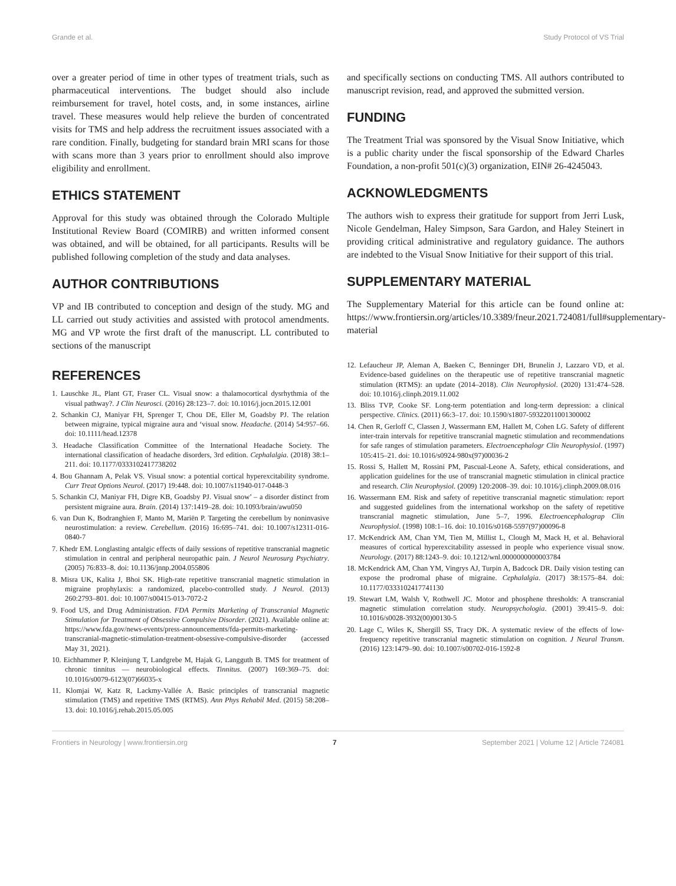Grande et al. Study Protocol of VS Trial
over a greater period of time in other types of treatment trials, such as pharmaceutical interventions. The budget should also include reimbursement for travel, hotel costs, and, in some instances, airline travel. These measures would help relieve the burden of concentrated visits for TMS and help address the recruitment issues associated with a rare condition. Finally, budgeting for standard brain MRI scans for those with scans more than 3 years prior to enrollment should also improve eligibility and enrollment.
ETHICS STATEMENT
Approval for this study was obtained through the Colorado Multiple Institutional Review Board (COMIRB) and written informed consent was obtained, and will be obtained, for all participants. Results will be published following completion of the study and data analyses.
AUTHOR CONTRIBUTIONS
VP and IB contributed to conception and design of the study. MG and LL carried out study activities and assisted with protocol amendments. MG and VP wrote the first draft of the manuscript. LL contributed to sections of the manuscript
and specifically sections on conducting TMS. All authors contributed to manuscript revision, read, and approved the submitted version.
FUNDING
The Treatment Trial was sponsored by the Visual Snow Initiative, which is a public charity under the fiscal sponsorship of the Edward Charles Foundation, a non-profit 501(c)(3) organization, EIN# 26-4245043.
ACKNOWLEDGMENTS
The authors wish to express their gratitude for support from Jerri Lusk, Nicole Gendelman, Haley Simpson, Sara Gardon, and Haley Steinert in providing critical administrative and regulatory guidance. The authors are indebted to the Visual Snow Initiative for their support of this trial.
SUPPLEMENTARY MATERIAL
The Supplementary Material for this article can be found online at: https://www.frontiersin.org/articles/10.3389/fneur.2021.724081/full#supplementary-material
REFERENCES
1. Lauschke JL, Plant GT, Fraser CL. Visual snow: a thalamocortical dysrhythmia of the visual pathway?. J Clin Neurosci. (2016) 28:123–7. doi: 10.1016/j.jocn.2015.12.001
2. Schankin CJ, Maniyar FH, Sprenger T, Chou DE, Eller M, Goadsby PJ. The relation between migraine, typical migraine aura and ‘visual snow. Headache. (2014) 54:957–66. doi: 10.1111/head.12378
3. Headache Classification Committee of the International Headache Society. The international classification of headache disorders, 3rd edition. Cephalalgia. (2018) 38:1–211. doi: 10.1177/0333102417738202
4. Bou Ghannam A, Pelak VS. Visual snow: a potential cortical hyperexcitability syndrome. Curr Treat Options Neurol. (2017) 19:448. doi: 10.1007/s11940-017-0448-3
5. Schankin CJ, Maniyar FH, Digre KB, Goadsby PJ. Visual snow’ – a disorder distinct from persistent migraine aura. Brain. (2014) 137:1419–28. doi: 10.1093/brain/awu050
6. van Dun K, Bodranghien F, Manto M, Mariën P. Targeting the cerebellum by noninvasive neurostimulation: a review. Cerebellum. (2016) 16:695–741. doi: 10.1007/s12311-016-0840-7
7. Khedr EM. Longlasting antalgic effects of daily sessions of repetitive transcranial magnetic stimulation in central and peripheral neuropathic pain. J Neurol Neurosurg Psychiatry. (2005) 76:833–8. doi: 10.1136/jnnp.2004.055806
8. Misra UK, Kalita J, Bhoi SK. High-rate repetitive transcranial magnetic stimulation in migraine prophylaxis: a randomized, placebo-controlled study. J Neurol. (2013) 260:2793–801. doi: 10.1007/s00415-013-7072-2
9. Food US, and Drug Administration. FDA Permits Marketing of Transcranial Magnetic Stimulation for Treatment of Obsessive Compulsive Disorder. (2021). Available online at: https://www.fda.gov/news-events/press-announcements/fda-permits-marketing-transcranial-magnetic-stimulation-treatment-obsessive-compulsive-disorder (accessed May 31, 2021).
10. Eichhammer P, Kleinjung T, Landgrebe M, Hajak G, Langguth B. TMS for treatment of chronic tinnitus — neurobiological effects. Tinnitus. (2007) 169:369–75. doi: 10.1016/s0079-6123(07)66035-x
11. Klomjai W, Katz R, Lackmy-Vallée A. Basic principles of transcranial magnetic stimulation (TMS) and repetitive TMS (RTMS). Ann Phys Rehabil Med. (2015) 58:208–13. doi: 10.1016/j.rehab.2015.05.005
12. Lefaucheur JP, Aleman A, Baeken C, Benninger DH, Brunelin J, Lazzaro VD, et al. Evidence-based guidelines on the therapeutic use of repetitive transcranial magnetic stimulation (RTMS): an update (2014–2018). Clin Neurophysiol. (2020) 131:474–528. doi: 10.1016/j.clinph.2019.11.002
13. Bliss TVP, Cooke SF. Long-term potentiation and long-term depression: a clinical perspective. Clinics. (2011) 66:3–17. doi: 10.1590/s1807-59322011001300002
14. Chen R, Gerloff C, Classen J, Wassermann EM, Hallett M, Cohen LG. Safety of different inter-train intervals for repetitive transcranial magnetic stimulation and recommendations for safe ranges of stimulation parameters. Electroencephalogr Clin Neurophysiol. (1997) 105:415–21. doi: 10.1016/s0924-980x(97)00036-2
15. Rossi S, Hallett M, Rossini PM, Pascual-Leone A. Safety, ethical considerations, and application guidelines for the use of transcranial magnetic stimulation in clinical practice and research. Clin Neurophysiol. (2009) 120:2008–39. doi: 10.1016/j.clinph.2009.08.016
16. Wassermann EM. Risk and safety of repetitive transcranial magnetic stimulation: report and suggested guidelines from the international workshop on the safety of repetitive transcranial magnetic stimulation, June 5–7, 1996. Electroencephalograp Clin Neurophysiol. (1998) 108:1–16. doi: 10.1016/s0168-5597(97)00096-8
17. McKendrick AM, Chan YM, Tien M, Millist L, Clough M, Mack H, et al. Behavioral measures of cortical hyperexcitability assessed in people who experience visual snow. Neurology. (2017) 88:1243–9. doi: 10.1212/wnl.0000000000003784
18. McKendrick AM, Chan YM, Vingrys AJ, Turpin A, Badcock DR. Daily vision testing can expose the prodromal phase of migraine. Cephalalgia. (2017) 38:1575–84. doi: 10.1177/0333102417741130
19. Stewart LM, Walsh V, Rothwell JC. Motor and phosphene thresholds: A transcranial magnetic stimulation correlation study. Neuropsychologia. (2001) 39:415–9. doi: 10.1016/s0028-3932(00)00130-5
20. Lage C, Wiles K, Shergill SS, Tracy DK. A systematic review of the effects of low-frequency repetitive transcranial magnetic stimulation on cognition. J Neural Transm. (2016) 123:1479–90. doi: 10.1007/s00702-016-1592-8
Frontiers in Neurology | www.frontiersin.org 7 September 2021 | Volume 12 | Article 724081